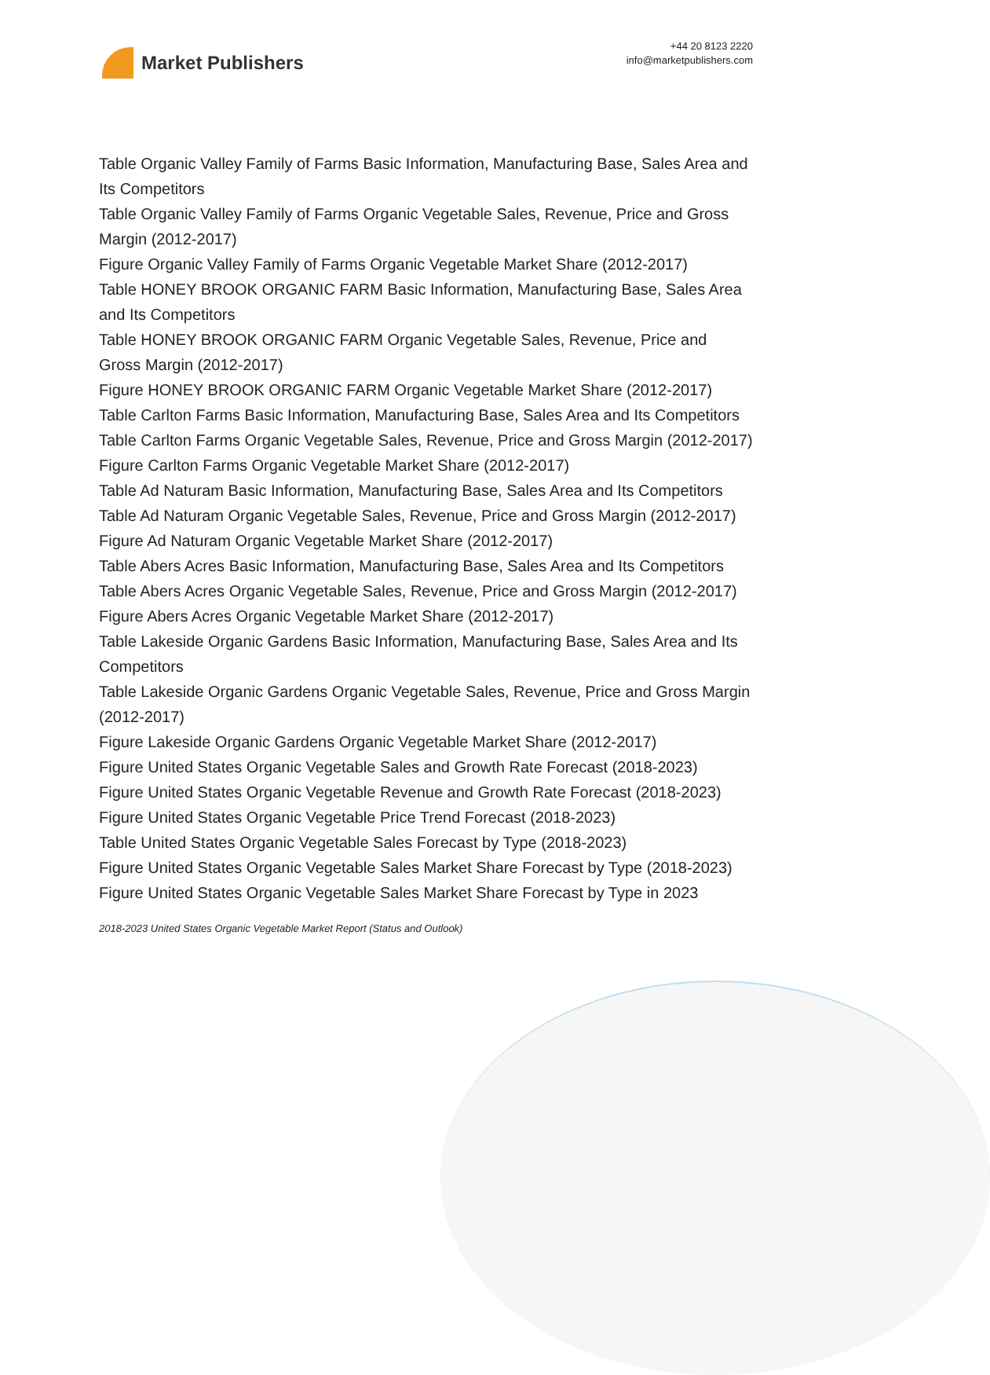Market Publishers
+44 20 8123 2220
info@marketpublishers.com
Table Organic Valley Family of Farms Basic Information, Manufacturing Base, Sales Area and Its Competitors
Table Organic Valley Family of Farms Organic Vegetable Sales, Revenue, Price and Gross Margin (2012-2017)
Figure Organic Valley Family of Farms Organic Vegetable Market Share (2012-2017)
Table HONEY BROOK ORGANIC FARM Basic Information, Manufacturing Base, Sales Area and Its Competitors
Table HONEY BROOK ORGANIC FARM Organic Vegetable Sales, Revenue, Price and Gross Margin (2012-2017)
Figure HONEY BROOK ORGANIC FARM Organic Vegetable Market Share (2012-2017)
Table Carlton Farms Basic Information, Manufacturing Base, Sales Area and Its Competitors
Table Carlton Farms Organic Vegetable Sales, Revenue, Price and Gross Margin (2012-2017)
Figure Carlton Farms Organic Vegetable Market Share (2012-2017)
Table Ad Naturam Basic Information, Manufacturing Base, Sales Area and Its Competitors
Table Ad Naturam Organic Vegetable Sales, Revenue, Price and Gross Margin (2012-2017)
Figure Ad Naturam Organic Vegetable Market Share (2012-2017)
Table Abers Acres Basic Information, Manufacturing Base, Sales Area and Its Competitors
Table Abers Acres Organic Vegetable Sales, Revenue, Price and Gross Margin (2012-2017)
Figure Abers Acres Organic Vegetable Market Share (2012-2017)
Table Lakeside Organic Gardens Basic Information, Manufacturing Base, Sales Area and Its Competitors
Table Lakeside Organic Gardens Organic Vegetable Sales, Revenue, Price and Gross Margin (2012-2017)
Figure Lakeside Organic Gardens Organic Vegetable Market Share (2012-2017)
Figure United States Organic Vegetable Sales and Growth Rate Forecast (2018-2023)
Figure United States Organic Vegetable Revenue and Growth Rate Forecast (2018-2023)
Figure United States Organic Vegetable Price Trend Forecast (2018-2023)
Table United States Organic Vegetable Sales Forecast by Type (2018-2023)
Figure United States Organic Vegetable Sales Market Share Forecast by Type (2018-2023)
Figure United States Organic Vegetable Sales Market Share Forecast by Type in 2023
2018-2023 United States Organic Vegetable Market Report (Status and Outlook)